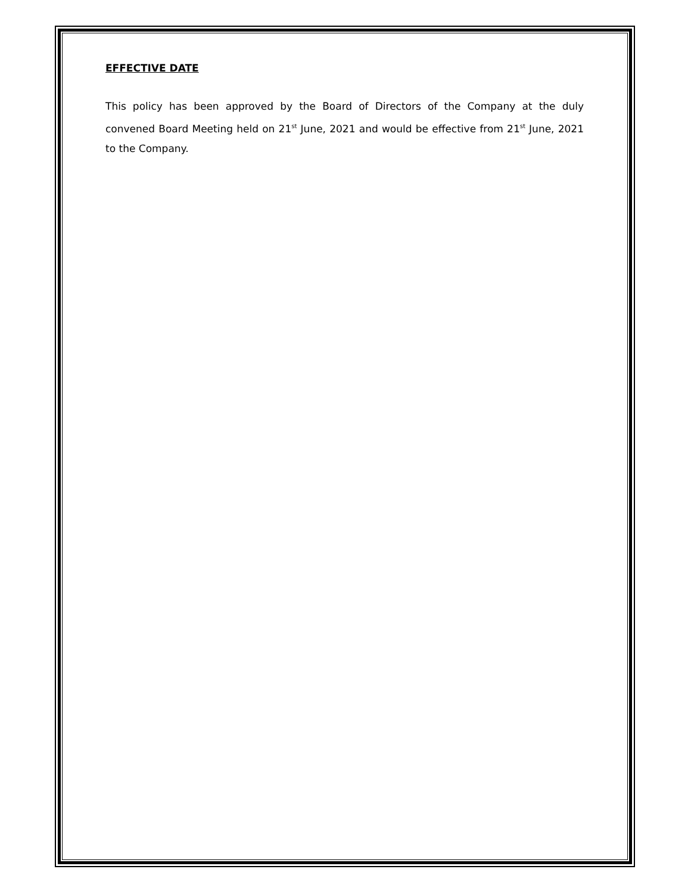EFFECTIVE DATE
This policy has been approved by the Board of Directors of the Company at the duly convened Board Meeting held on 21<sup>st</sup> June, 2021 and would be effective from 21<sup>st</sup> June, 2021 to the Company.